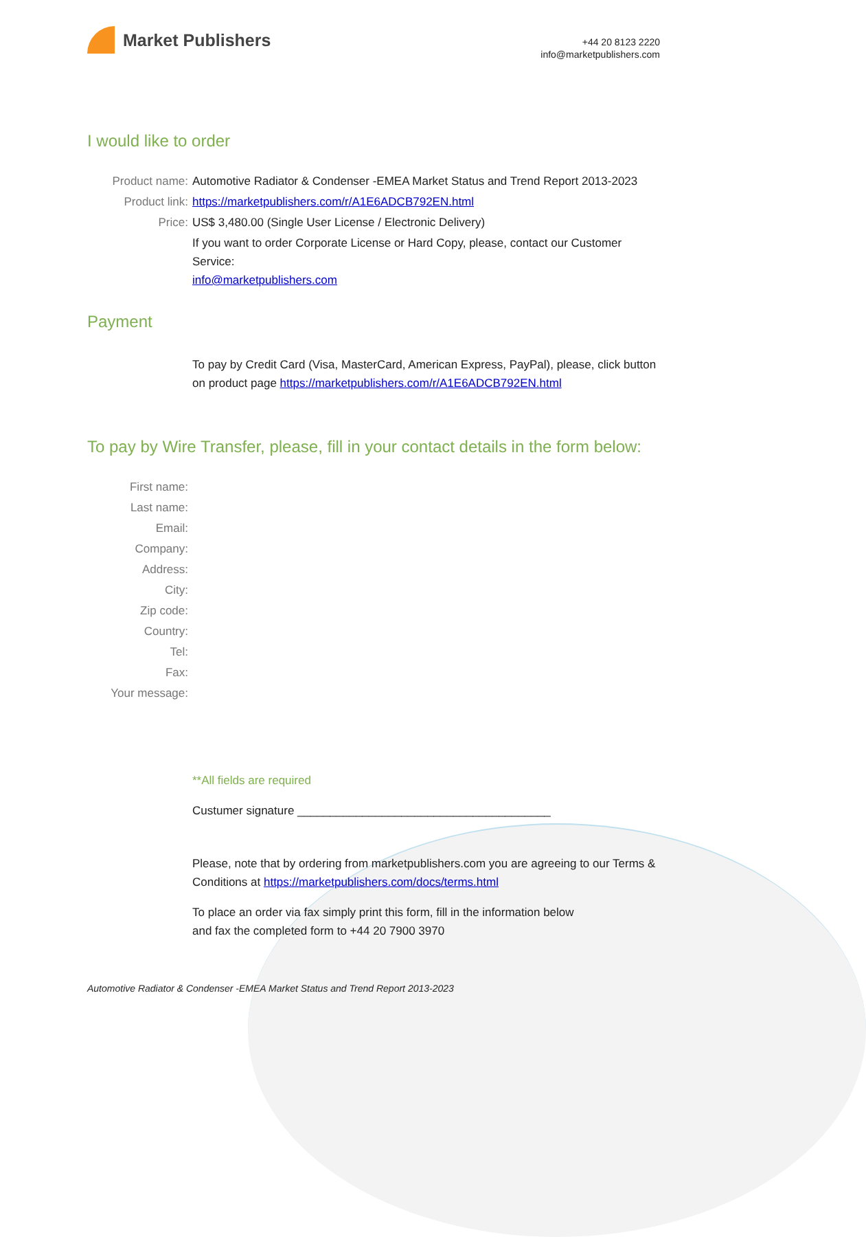Market Publishers
+44 20 8123 2220
info@marketpublishers.com
I would like to order
Product name: Automotive Radiator & Condenser -EMEA Market Status and Trend Report 2013-2023
Product link: https://marketpublishers.com/r/A1E6ADCB792EN.html
Price: US$ 3,480.00 (Single User License / Electronic Delivery)
If you want to order Corporate License or Hard Copy, please, contact our Customer Service:
info@marketpublishers.com
Payment
To pay by Credit Card (Visa, MasterCard, American Express, PayPal), please, click button on product page https://marketpublishers.com/r/A1E6ADCB792EN.html
To pay by Wire Transfer, please, fill in your contact details in the form below:
First name:
Last name:
Email:
Company:
Address:
City:
Zip code:
Country:
Tel:
Fax:
Your message:
**All fields are required
Custumer signature _______________________________________
Please, note that by ordering from marketpublishers.com you are agreeing to our Terms & Conditions at https://marketpublishers.com/docs/terms.html
To place an order via fax simply print this form, fill in the information below
and fax the completed form to +44 20 7900 3970
Automotive Radiator & Condenser -EMEA Market Status and Trend Report 2013-2023